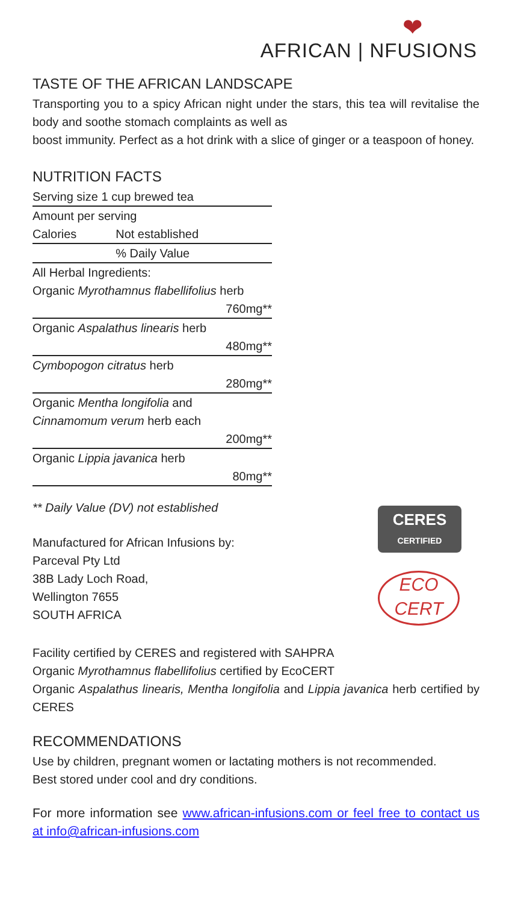❤
AFRICAN | NFUSIONS
TASTE OF THE AFRICAN LANDSCAPE
Transporting you to a spicy African night under the stars, this tea will revitalise the body and soothe stomach complaints as well as
boost immunity. Perfect as a hot drink with a slice of ginger or a teaspoon of honey.
NUTRITION FACTS
| Serving size 1 cup brewed tea | |
| Amount per serving | |
| Calories | Not established |
| | % Daily Value |
| All Herbal Ingredients: | |
| Organic Myrothamnus flabellifolius herb | |
| 760mg** | |
| Organic Aspalathus linearis herb | |
| 480mg** | |
| Cymbopogon citratus herb | |
| 280mg** | |
| Organic Mentha longifolia and | |
| Cinnamomum verum herb each | |
| 200mg** | |
| Organic Lippia javanica herb | |
| 80mg** | |
** Daily Value (DV) not established
Manufactured for African Infusions by:
Parceval Pty Ltd
38B Lady Loch Road,
Wellington 7655
SOUTH AFRICA
CERES
CERTIFIED
ECO
CERT
Facility certified by CERES and registered with SAHPRA
Organic Myrothamnus flabellifolius certified by EcoCERT
Organic Aspalathus linearis, Mentha longifolia and Lippia javanica herb certified by CERES
RECOMMENDATIONS
Use by children, pregnant women or lactating mothers is not recommended.
Best stored under cool and dry conditions.
For more information see www.african-infusions.com or feel free to contact us at info@african-infusions.com